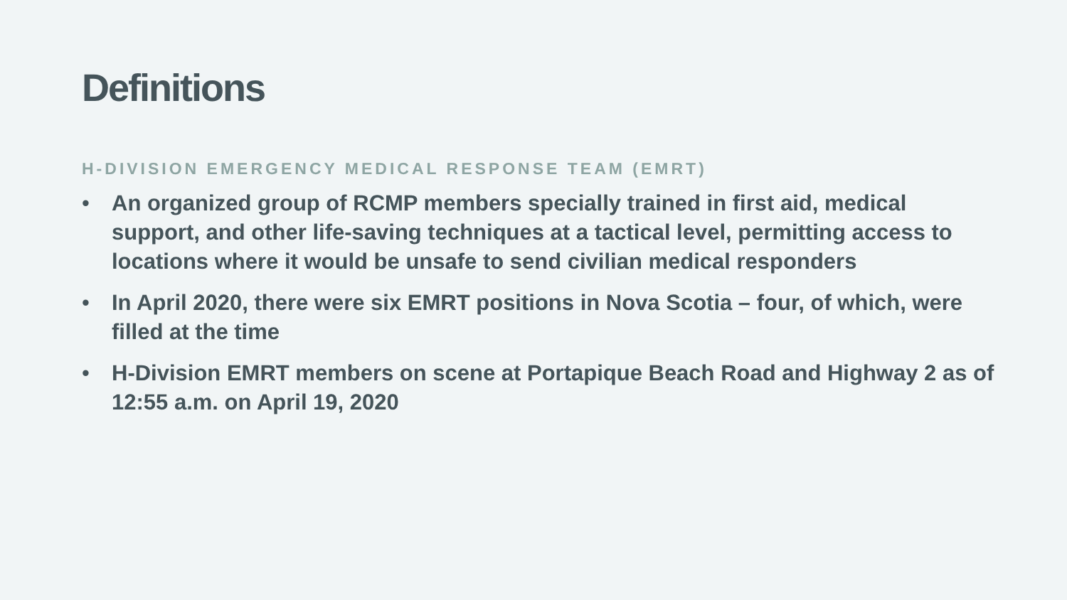Definitions
H-DIVISION EMERGENCY MEDICAL RESPONSE TEAM (EMRT)
• An organized group of RCMP members specially trained in first aid, medical support, and other life-saving techniques at a tactical level, permitting access to locations where it would be unsafe to send civilian medical responders
• In April 2020, there were six EMRT positions in Nova Scotia – four, of which, were filled at the time
• H-Division EMRT members on scene at Portapique Beach Road and Highway 2 as of 12:55 a.m. on April 19, 2020